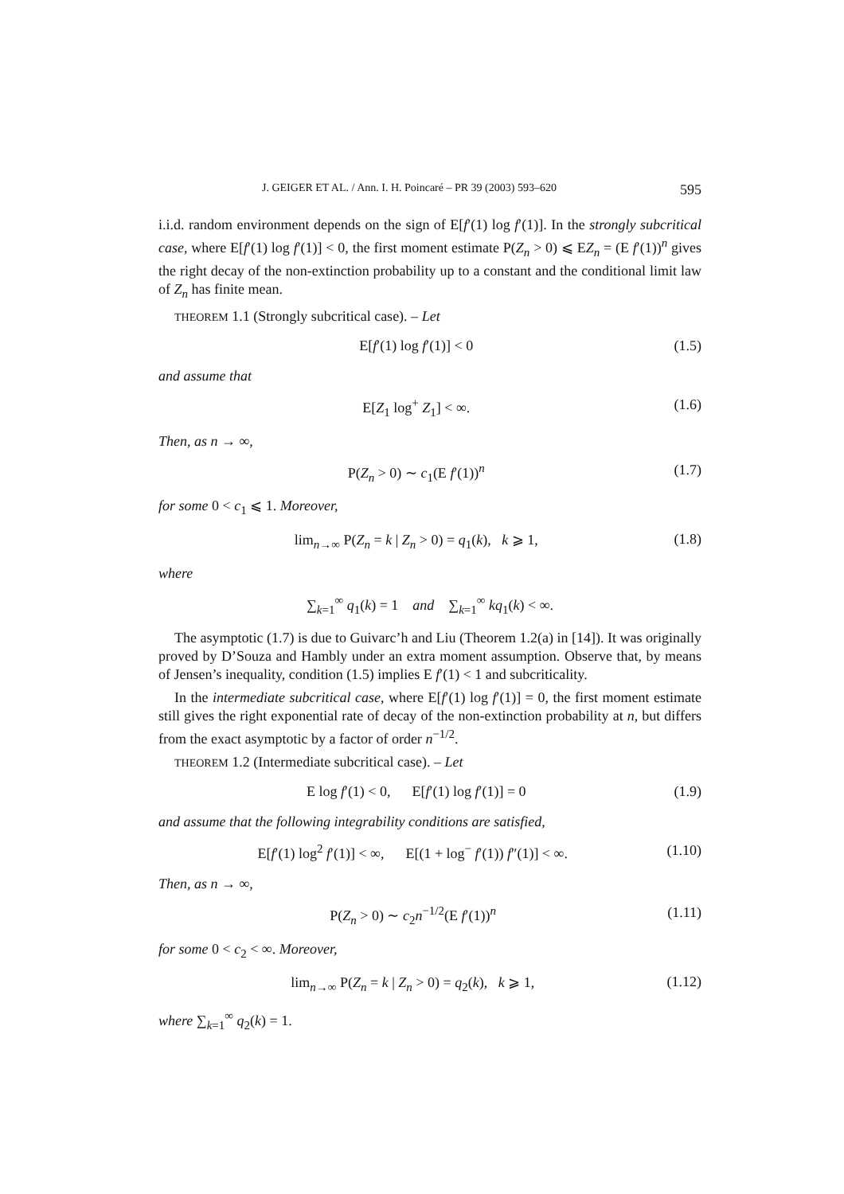J. GEIGER ET AL. / Ann. I. H. Poincaré – PR 39 (2003) 593–620 595
i.i.d. random environment depends on the sign of E[f′(1) log f′(1)]. In the strongly subcritical case, where E[f′(1) log f′(1)] < 0, the first moment estimate P(Z<sub>n</sub> > 0) ⩽ EZ<sub>n</sub> = (E f′(1))<sup>n</sup> gives the right decay of the non-extinction probability up to a constant and the conditional limit law of Z<sub>n</sub> has finite mean.
THEOREM 1.1 (Strongly subcritical case). – Let
E[f′(1) log f′(1)] < 0 (1.5)
and assume that
E[Z<sub>1</sub> log<sup>+</sup> Z<sub>1</sub>] < ∞. (1.6)
Then, as n → ∞,
P(Z<sub>n</sub> > 0) ∼ c<sub>1</sub>(E f′(1))<sup>n</sup> (1.7)
for some 0 < c<sub>1</sub> ⩽ 1. Moreover,
lim<sub>n→∞</sub> P(Z<sub>n</sub> = k | Z<sub>n</sub> > 0) = q<sub>1</sub>(k), k ⩾ 1, (1.8)
where
∑<sub>k=1</sub><sup>∞</sup> q<sub>1</sub>(k) = 1 and ∑<sub>k=1</sub><sup>∞</sup> kq<sub>1</sub>(k) < ∞.
The asymptotic (1.7) is due to Guivarc’h and Liu (Theorem 1.2(a) in [14]). It was originally proved by D’Souza and Hambly under an extra moment assumption. Observe that, by means of Jensen’s inequality, condition (1.5) implies E f′(1) < 1 and subcriticality.
In the intermediate subcritical case, where E[f′(1) log f′(1)] = 0, the first moment estimate still gives the right exponential rate of decay of the non-extinction probability at n, but differs from the exact asymptotic by a factor of order n<sup>−1/2</sup>.
THEOREM 1.2 (Intermediate subcritical case). – Let
E log f′(1) < 0, E[f′(1) log f′(1)] = 0 (1.9)
and assume that the following integrability conditions are satisfied,
E[f′(1) log<sup>2</sup> f′(1)] < ∞, E[(1 + log<sup>−</sup> f′(1)) f″(1)] < ∞. (1.10)
Then, as n → ∞,
P(Z<sub>n</sub> > 0) ∼ c<sub>2</sub>n<sup>−1/2</sup>(E f′(1))<sup>n</sup> (1.11)
for some 0 < c<sub>2</sub> < ∞. Moreover,
lim<sub>n→∞</sub> P(Z<sub>n</sub> = k | Z<sub>n</sub> > 0) = q<sub>2</sub>(k), k ⩾ 1, (1.12)
where ∑<sub>k=1</sub><sup>∞</sup> q<sub>2</sub>(k) = 1.